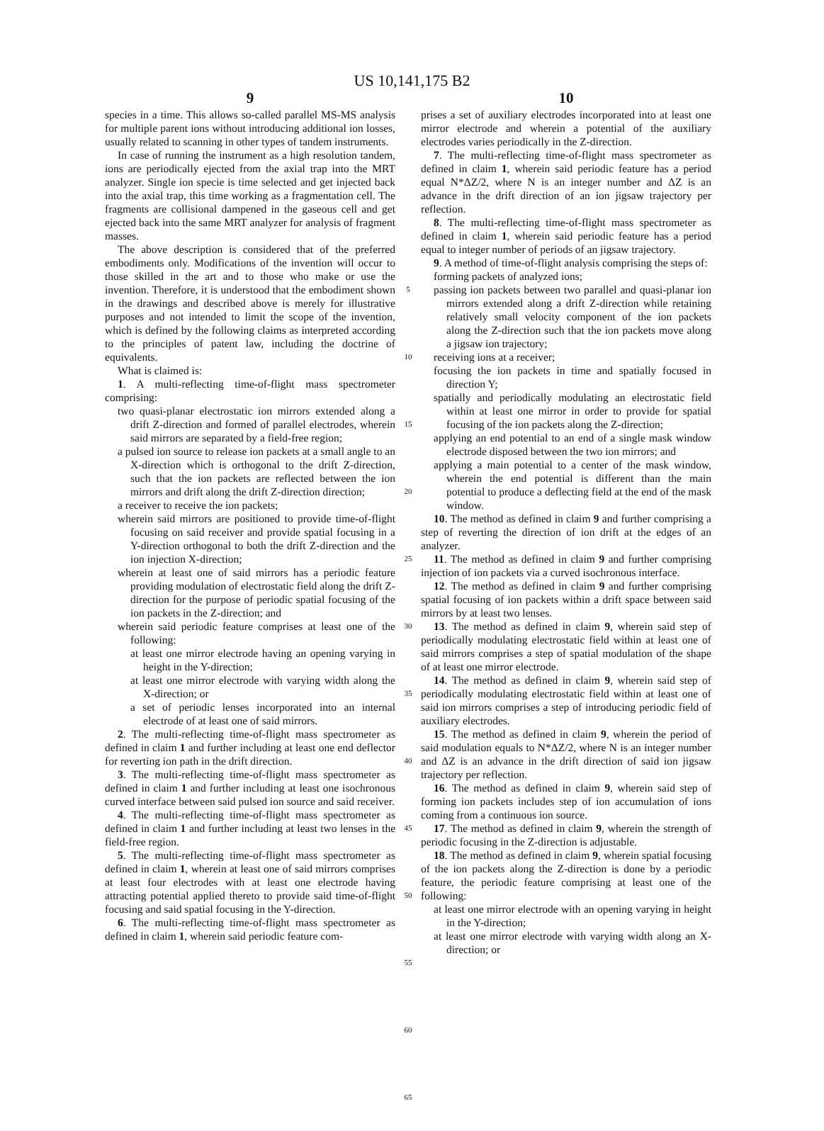US 10,141,175 B2
9
species in a time. This allows so-called parallel MS-MS analysis for multiple parent ions without introducing additional ion losses, usually related to scanning in other types of tandem instruments.
In case of running the instrument as a high resolution tandem, ions are periodically ejected from the axial trap into the MRT analyzer. Single ion specie is time selected and get injected back into the axial trap, this time working as a fragmentation cell. The fragments are collisional dampened in the gaseous cell and get ejected back into the same MRT analyzer for analysis of fragment masses.
The above description is considered that of the preferred embodiments only. Modifications of the invention will occur to those skilled in the art and to those who make or use the invention. Therefore, it is understood that the embodiment shown in the drawings and described above is merely for illustrative purposes and not intended to limit the scope of the invention, which is defined by the following claims as interpreted according to the principles of patent law, including the doctrine of equivalents.
What is claimed is:
1. A multi-reflecting time-of-flight mass spectrometer comprising:
two quasi-planar electrostatic ion mirrors extended along a drift Z-direction and formed of parallel electrodes, wherein said mirrors are separated by a field-free region;
a pulsed ion source to release ion packets at a small angle to an X-direction which is orthogonal to the drift Z-direction, such that the ion packets are reflected between the ion mirrors and drift along the drift Z-direction direction;
a receiver to receive the ion packets;
wherein said mirrors are positioned to provide time-of-flight focusing on said receiver and provide spatial focusing in a Y-direction orthogonal to both the drift Z-direction and the ion injection X-direction;
wherein at least one of said mirrors has a periodic feature providing modulation of electrostatic field along the drift Z-direction for the purpose of periodic spatial focusing of the ion packets in the Z-direction; and
wherein said periodic feature comprises at least one of the following:
at least one mirror electrode having an opening varying in height in the Y-direction;
at least one mirror electrode with varying width along the X-direction; or
a set of periodic lenses incorporated into an internal electrode of at least one of said mirrors.
2. The multi-reflecting time-of-flight mass spectrometer as defined in claim 1 and further including at least one end deflector for reverting ion path in the drift direction.
3. The multi-reflecting time-of-flight mass spectrometer as defined in claim 1 and further including at least one isochronous curved interface between said pulsed ion source and said receiver.
4. The multi-reflecting time-of-flight mass spectrometer as defined in claim 1 and further including at least two lenses in the field-free region.
5. The multi-reflecting time-of-flight mass spectrometer as defined in claim 1, wherein at least one of said mirrors comprises at least four electrodes with at least one electrode having attracting potential applied thereto to provide said time-of-flight focusing and said spatial focusing in the Y-direction.
6. The multi-reflecting time-of-flight mass spectrometer as defined in claim 1, wherein said periodic feature com-
5
10
15
20
25
30
35
40
45
50
55
60
65
10
prises a set of auxiliary electrodes incorporated into at least one mirror electrode and wherein a potential of the auxiliary electrodes varies periodically in the Z-direction.
7. The multi-reflecting time-of-flight mass spectrometer as defined in claim 1, wherein said periodic feature has a period equal N*ΔZ/2, where N is an integer number and ΔZ is an advance in the drift direction of an ion jigsaw trajectory per reflection.
8. The multi-reflecting time-of-flight mass spectrometer as defined in claim 1, wherein said periodic feature has a period equal to integer number of periods of an jigsaw trajectory.
9. A method of time-of-flight analysis comprising the steps of:
forming packets of analyzed ions;
passing ion packets between two parallel and quasi-planar ion mirrors extended along a drift Z-direction while retaining relatively small velocity component of the ion packets along the Z-direction such that the ion packets move along a jigsaw ion trajectory;
receiving ions at a receiver;
focusing the ion packets in time and spatially focused in direction Y;
spatially and periodically modulating an electrostatic field within at least one mirror in order to provide for spatial focusing of the ion packets along the Z-direction;
applying an end potential to an end of a single mask window electrode disposed between the two ion mirrors; and
applying a main potential to a center of the mask window, wherein the end potential is different than the main potential to produce a deflecting field at the end of the mask window.
10. The method as defined in claim 9 and further comprising a step of reverting the direction of ion drift at the edges of an analyzer.
11. The method as defined in claim 9 and further comprising injection of ion packets via a curved isochronous interface.
12. The method as defined in claim 9 and further comprising spatial focusing of ion packets within a drift space between said mirrors by at least two lenses.
13. The method as defined in claim 9, wherein said step of periodically modulating electrostatic field within at least one of said mirrors comprises a step of spatial modulation of the shape of at least one mirror electrode.
14. The method as defined in claim 9, wherein said step of periodically modulating electrostatic field within at least one of said ion mirrors comprises a step of introducing periodic field of auxiliary electrodes.
15. The method as defined in claim 9, wherein the period of said modulation equals to N*ΔZ/2, where N is an integer number and ΔZ is an advance in the drift direction of said ion jigsaw trajectory per reflection.
16. The method as defined in claim 9, wherein said step of forming ion packets includes step of ion accumulation of ions coming from a continuous ion source.
17. The method as defined in claim 9, wherein the strength of periodic focusing in the Z-direction is adjustable.
18. The method as defined in claim 9, wherein spatial focusing of the ion packets along the Z-direction is done by a periodic feature, the periodic feature comprising at least one of the following:
at least one mirror electrode with an opening varying in height in the Y-direction;
at least one mirror electrode with varying width along an X-direction; or